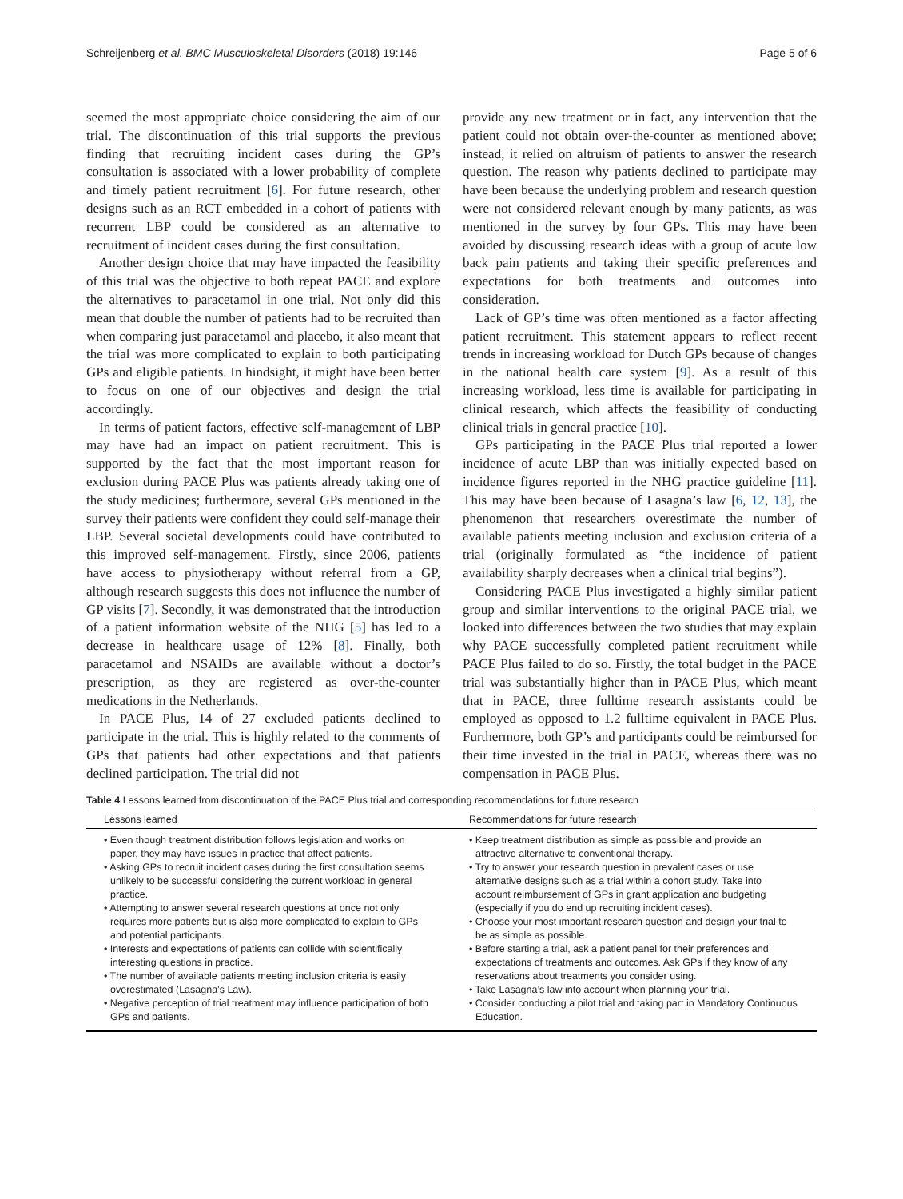Schreijenberg et al. BMC Musculoskeletal Disorders (2018) 19:146 Page 5 of 6
seemed the most appropriate choice considering the aim of our trial. The discontinuation of this trial supports the previous finding that recruiting incident cases during the GP’s consultation is associated with a lower probability of complete and timely patient recruitment [6]. For future research, other designs such as an RCT embedded in a cohort of patients with recurrent LBP could be considered as an alternative to recruitment of incident cases during the first consultation.
Another design choice that may have impacted the feasibility of this trial was the objective to both repeat PACE and explore the alternatives to paracetamol in one trial. Not only did this mean that double the number of patients had to be recruited than when comparing just paracetamol and placebo, it also meant that the trial was more complicated to explain to both participating GPs and eligible patients. In hindsight, it might have been better to focus on one of our objectives and design the trial accordingly.
In terms of patient factors, effective self-management of LBP may have had an impact on patient recruitment. This is supported by the fact that the most important reason for exclusion during PACE Plus was patients already taking one of the study medicines; furthermore, several GPs mentioned in the survey their patients were confident they could self-manage their LBP. Several societal developments could have contributed to this improved self-management. Firstly, since 2006, patients have access to physiotherapy without referral from a GP, although research suggests this does not influence the number of GP visits [7]. Secondly, it was demonstrated that the introduction of a patient information website of the NHG [5] has led to a decrease in healthcare usage of 12% [8]. Finally, both paracetamol and NSAIDs are available without a doctor’s prescription, as they are registered as over-the-counter medications in the Netherlands.
In PACE Plus, 14 of 27 excluded patients declined to participate in the trial. This is highly related to the comments of GPs that patients had other expectations and that patients declined participation. The trial did not
provide any new treatment or in fact, any intervention that the patient could not obtain over-the-counter as mentioned above; instead, it relied on altruism of patients to answer the research question. The reason why patients declined to participate may have been because the underlying problem and research question were not considered relevant enough by many patients, as was mentioned in the survey by four GPs. This may have been avoided by discussing research ideas with a group of acute low back pain patients and taking their specific preferences and expectations for both treatments and outcomes into consideration.
Lack of GP’s time was often mentioned as a factor affecting patient recruitment. This statement appears to reflect recent trends in increasing workload for Dutch GPs because of changes in the national health care system [9]. As a result of this increasing workload, less time is available for participating in clinical research, which affects the feasibility of conducting clinical trials in general practice [10].
GPs participating in the PACE Plus trial reported a lower incidence of acute LBP than was initially expected based on incidence figures reported in the NHG practice guideline [11]. This may have been because of Lasagna’s law [6, 12, 13], the phenomenon that researchers overestimate the number of available patients meeting inclusion and exclusion criteria of a trial (originally formulated as “the incidence of patient availability sharply decreases when a clinical trial begins”).
Considering PACE Plus investigated a highly similar patient group and similar interventions to the original PACE trial, we looked into differences between the two studies that may explain why PACE successfully completed patient recruitment while PACE Plus failed to do so. Firstly, the total budget in the PACE trial was substantially higher than in PACE Plus, which meant that in PACE, three fulltime research assistants could be employed as opposed to 1.2 fulltime equivalent in PACE Plus. Furthermore, both GP’s and participants could be reimbursed for their time invested in the trial in PACE, whereas there was no compensation in PACE Plus.
Table 4 Lessons learned from discontinuation of the PACE Plus trial and corresponding recommendations for future research
| Lessons learned | Recommendations for future research |
| --- | --- |
| • Even though treatment distribution follows legislation and works on paper, they may have issues in practice that affect patients. • Asking GPs to recruit incident cases during the first consultation seems unlikely to be successful considering the current workload in general practice. • Attempting to answer several research questions at once not only requires more patients but is also more complicated to explain to GPs and potential participants. • Interests and expectations of patients can collide with scientifically interesting questions in practice. • The number of available patients meeting inclusion criteria is easily overestimated (Lasagna’s Law). • Negative perception of trial treatment may influence participation of both GPs and patients. | • Keep treatment distribution as simple as possible and provide an attractive alternative to conventional therapy. • Try to answer your research question in prevalent cases or use alternative designs such as a trial within a cohort study. Take into account reimbursement of GPs in grant application and budgeting (especially if you do end up recruiting incident cases). • Choose your most important research question and design your trial to be as simple as possible. • Before starting a trial, ask a patient panel for their preferences and expectations of treatments and outcomes. Ask GPs if they know of any reservations about treatments you consider using. • Take Lasagna’s law into account when planning your trial. • Consider conducting a pilot trial and taking part in Mandatory Continuous Education. |